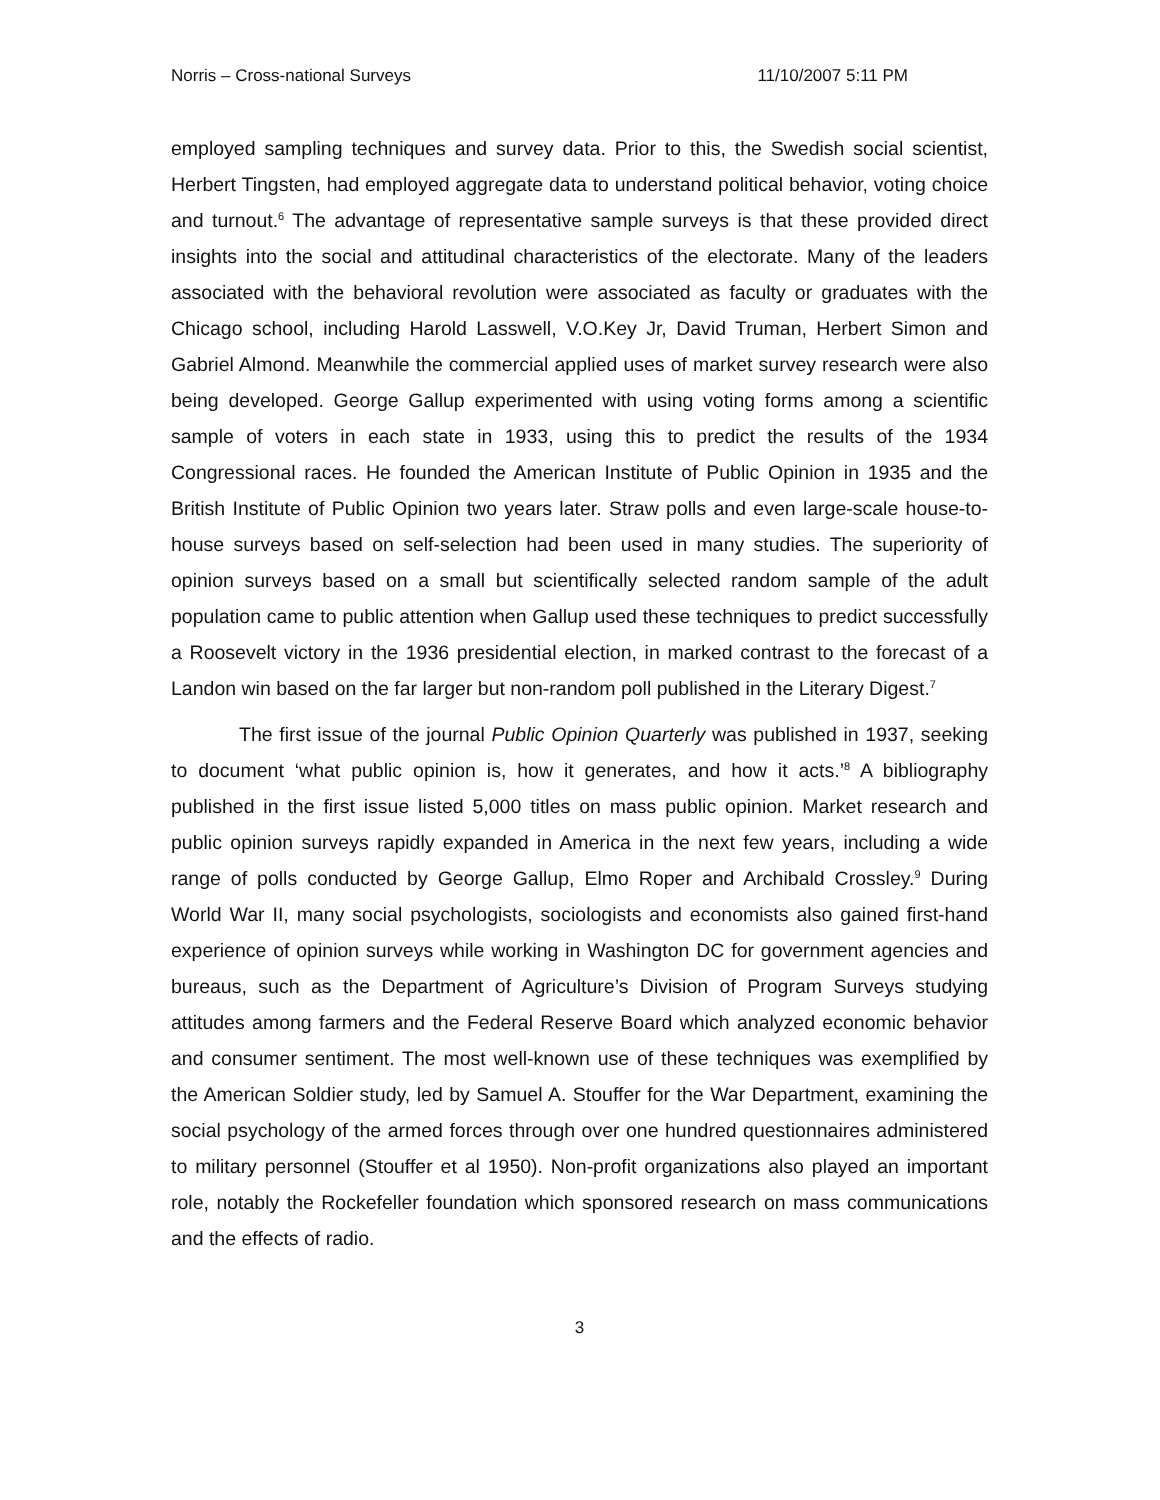Norris – Cross-national Surveys 11/10/2007 5:11 PM
employed sampling techniques and survey data. Prior to this, the Swedish social scientist, Herbert Tingsten, had employed aggregate data to understand political behavior, voting choice and turnout.<sup>6</sup> The advantage of representative sample surveys is that these provided direct insights into the social and attitudinal characteristics of the electorate. Many of the leaders associated with the behavioral revolution were associated as faculty or graduates with the Chicago school, including Harold Lasswell, V.O.Key Jr, David Truman, Herbert Simon and Gabriel Almond. Meanwhile the commercial applied uses of market survey research were also being developed. George Gallup experimented with using voting forms among a scientific sample of voters in each state in 1933, using this to predict the results of the 1934 Congressional races. He founded the American Institute of Public Opinion in 1935 and the British Institute of Public Opinion two years later. Straw polls and even large-scale house-to-house surveys based on self-selection had been used in many studies. The superiority of opinion surveys based on a small but scientifically selected random sample of the adult population came to public attention when Gallup used these techniques to predict successfully a Roosevelt victory in the 1936 presidential election, in marked contrast to the forecast of a Landon win based on the far larger but non-random poll published in the Literary Digest.<sup>7</sup>
The first issue of the journal Public Opinion Quarterly was published in 1937, seeking to document ‘what public opinion is, how it generates, and how it acts.’<sup>8</sup> A bibliography published in the first issue listed 5,000 titles on mass public opinion. Market research and public opinion surveys rapidly expanded in America in the next few years, including a wide range of polls conducted by George Gallup, Elmo Roper and Archibald Crossley.<sup>9</sup> During World War II, many social psychologists, sociologists and economists also gained first-hand experience of opinion surveys while working in Washington DC for government agencies and bureaus, such as the Department of Agriculture’s Division of Program Surveys studying attitudes among farmers and the Federal Reserve Board which analyzed economic behavior and consumer sentiment. The most well-known use of these techniques was exemplified by the American Soldier study, led by Samuel A. Stouffer for the War Department, examining the social psychology of the armed forces through over one hundred questionnaires administered to military personnel (Stouffer et al 1950). Non-profit organizations also played an important role, notably the Rockefeller foundation which sponsored research on mass communications and the effects of radio.
3